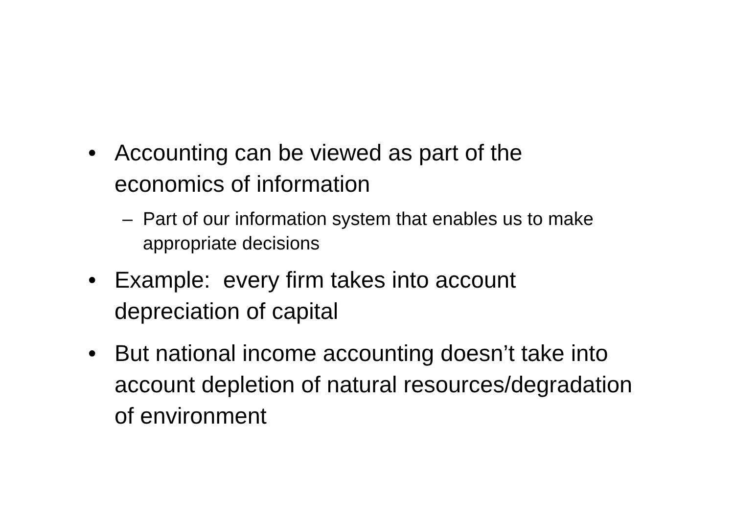• Accounting can be viewed as part of the economics of information
– Part of our information system that enables us to make appropriate decisions
• Example: every firm takes into account depreciation of capital
• But national income accounting doesn’t take into account depletion of natural resources/degradation of environment